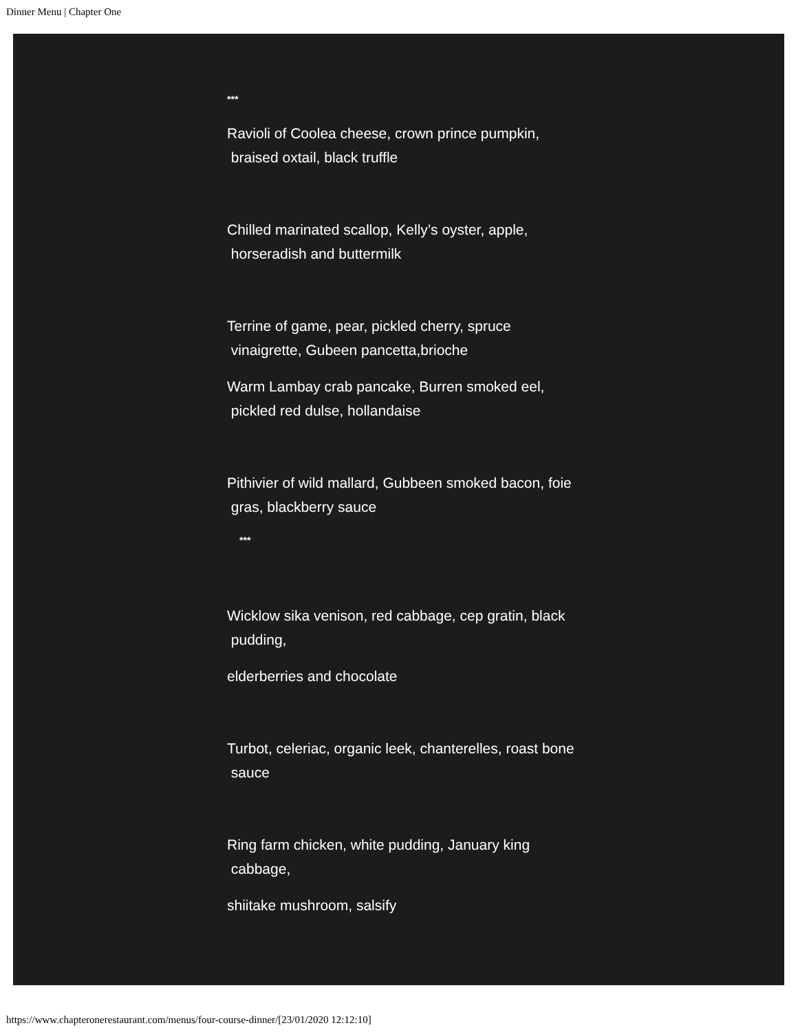Dinner Menu | Chapter One
***
Ravioli of Coolea cheese, crown prince pumpkin,
braised oxtail, black truffle
Chilled marinated scallop, Kelly’s oyster, apple,
horseradish and buttermilk
Terrine of game, pear, pickled cherry, spruce
vinaigrette, Gubeen pancetta,brioche
Warm Lambay crab pancake, Burren smoked eel,
pickled red dulse, hollandaise
Pithivier of wild mallard, Gubbeen smoked bacon, foie
gras, blackberry sauce
***
Wicklow sika venison, red cabbage, cep gratin, black
pudding,
elderberries and chocolate
Turbot, celeriac, organic leek, chanterelles, roast bone
sauce
Ring farm chicken, white pudding, January king
cabbage,
shiitake mushroom, salsify
https://www.chapteronerestaurant.com/menus/four-course-dinner/[23/01/2020 12:12:10]